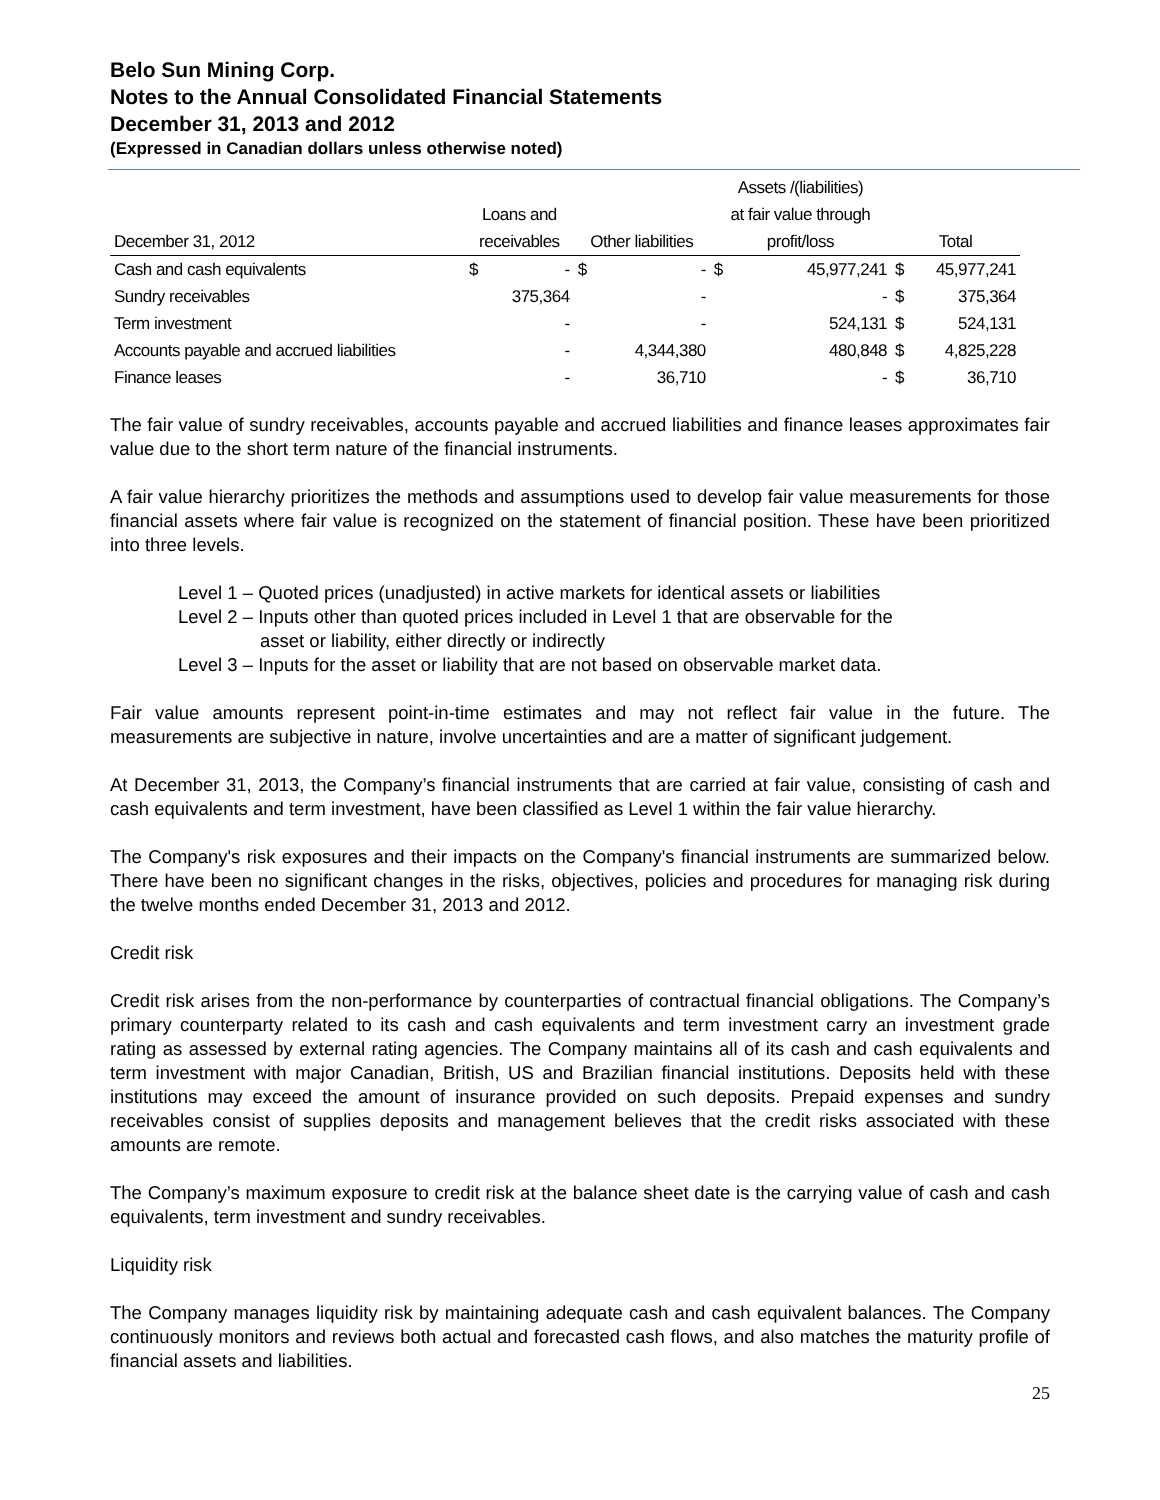Belo Sun Mining Corp.
Notes to the Annual Consolidated Financial Statements
December 31, 2013 and 2012
(Expressed in Canadian dollars unless otherwise noted)
| | | | | | Assets /(liabilities) | | | |
| --- | --- | --- | --- | --- | --- | --- | --- | --- |
| | Loans and | | | | at fair value through | | | |
| December 31, 2012 | receivables | | Other liabilities | | profit/loss | | Total | |
| Cash and cash equivalents | $ | - | $ | - | $ | 45,977,241 | $ | 45,977,241 |
| Sundry receivables | | 375,364 | | - | | - | $ | 375,364 |
| Term investment | | - | | - | | 524,131 | $ | 524,131 |
| Accounts payable and accrued liabilities | | - | | 4,344,380 | | 480,848 | $ | 4,825,228 |
| Finance leases | | - | | 36,710 | | - | $ | 36,710 |
The fair value of sundry receivables, accounts payable and accrued liabilities and finance leases approximates fair value due to the short term nature of the financial instruments.
A fair value hierarchy prioritizes the methods and assumptions used to develop fair value measurements for those financial assets where fair value is recognized on the statement of financial position. These have been prioritized into three levels.
Level 1 – Quoted prices (unadjusted) in active markets for identical assets or liabilities
Level 2 – Inputs other than quoted prices included in Level 1 that are observable for the
asset or liability, either directly or indirectly
Level 3 – Inputs for the asset or liability that are not based on observable market data.
Fair value amounts represent point-in-time estimates and may not reflect fair value in the future. The measurements are subjective in nature, involve uncertainties and are a matter of significant judgement.
At December 31, 2013, the Company’s financial instruments that are carried at fair value, consisting of cash and cash equivalents and term investment, have been classified as Level 1 within the fair value hierarchy.
The Company's risk exposures and their impacts on the Company's financial instruments are summarized below. There have been no significant changes in the risks, objectives, policies and procedures for managing risk during the twelve months ended December 31, 2013 and 2012.
Credit risk
Credit risk arises from the non-performance by counterparties of contractual financial obligations. The Company’s primary counterparty related to its cash and cash equivalents and term investment carry an investment grade rating as assessed by external rating agencies. The Company maintains all of its cash and cash equivalents and term investment with major Canadian, British, US and Brazilian financial institutions. Deposits held with these institutions may exceed the amount of insurance provided on such deposits. Prepaid expenses and sundry receivables consist of supplies deposits and management believes that the credit risks associated with these amounts are remote.
The Company’s maximum exposure to credit risk at the balance sheet date is the carrying value of cash and cash equivalents, term investment and sundry receivables.
Liquidity risk
The Company manages liquidity risk by maintaining adequate cash and cash equivalent balances. The Company continuously monitors and reviews both actual and forecasted cash flows, and also matches the maturity profile of financial assets and liabilities.
25